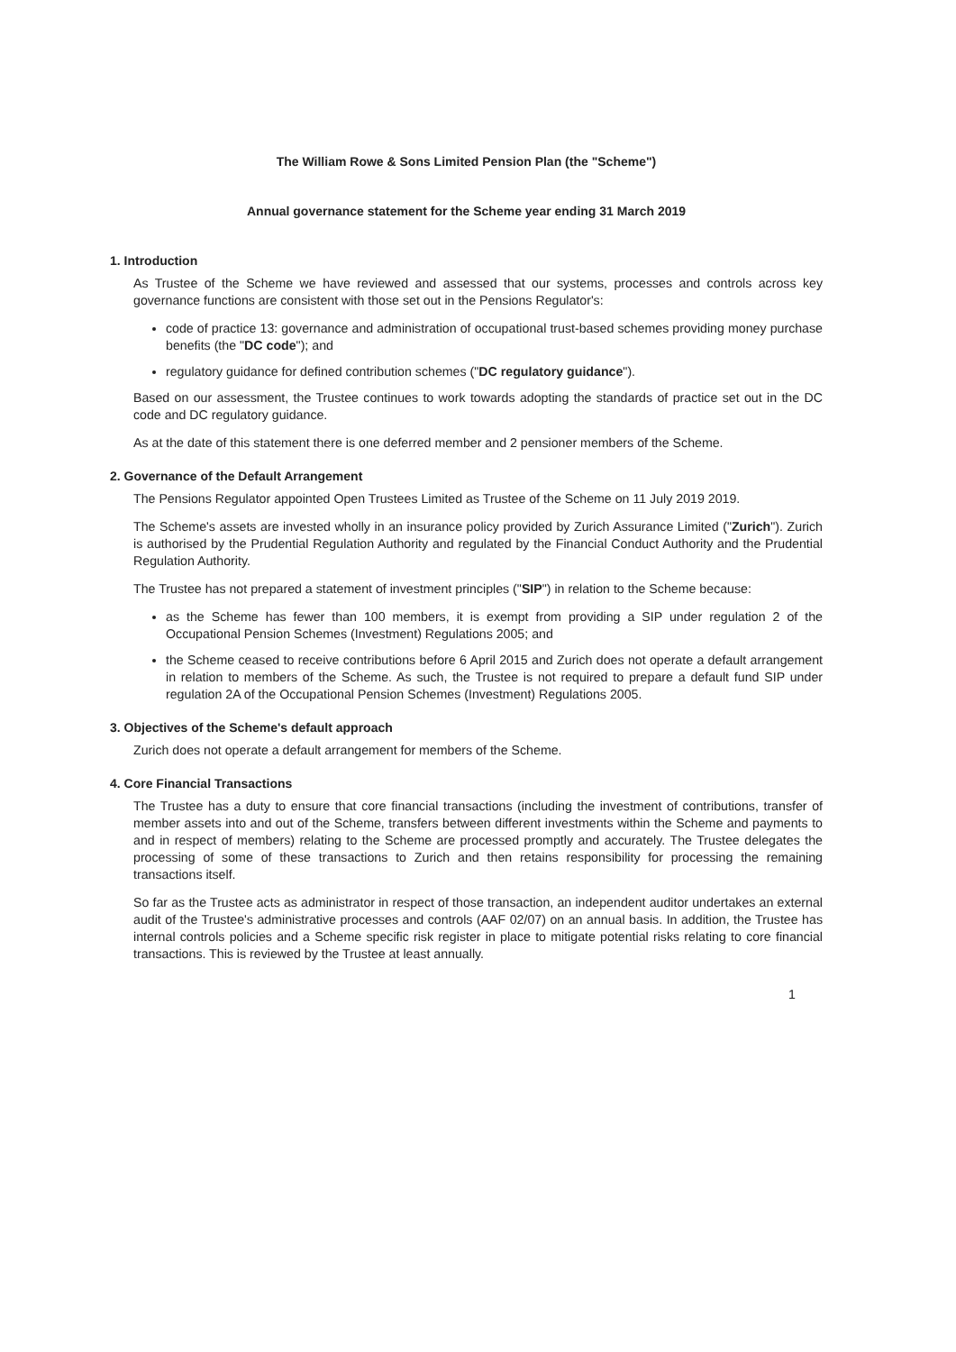The William Rowe & Sons Limited Pension Plan (the "Scheme")
Annual governance statement for the Scheme year ending 31 March 2019
1. Introduction
As Trustee of the Scheme we have reviewed and assessed that our systems, processes and controls across key governance functions are consistent with those set out in the Pensions Regulator's:
code of practice 13: governance and administration of occupational trust-based schemes providing money purchase benefits (the "DC code"); and
regulatory guidance for defined contribution schemes ("DC regulatory guidance").
Based on our assessment, the Trustee continues to work towards adopting the standards of practice set out in the DC code and DC regulatory guidance.
As at the date of this statement there is one deferred member and 2 pensioner members of the Scheme.
2. Governance of the Default Arrangement
The Pensions Regulator appointed Open Trustees Limited as Trustee of the Scheme on 11 July 2019 2019.
The Scheme's assets are invested wholly in an insurance policy provided by Zurich Assurance Limited ("Zurich"). Zurich is authorised by the Prudential Regulation Authority and regulated by the Financial Conduct Authority and the Prudential Regulation Authority.
The Trustee has not prepared a statement of investment principles ("SIP") in relation to the Scheme because:
as the Scheme has fewer than 100 members, it is exempt from providing a SIP under regulation 2 of the Occupational Pension Schemes (Investment) Regulations 2005; and
the Scheme ceased to receive contributions before 6 April 2015 and Zurich does not operate a default arrangement in relation to members of the Scheme. As such, the Trustee is not required to prepare a default fund SIP under regulation 2A of the Occupational Pension Schemes (Investment) Regulations 2005.
3. Objectives of the Scheme's default approach
Zurich does not operate a default arrangement for members of the Scheme.
4. Core Financial Transactions
The Trustee has a duty to ensure that core financial transactions (including the investment of contributions, transfer of member assets into and out of the Scheme, transfers between different investments within the Scheme and payments to and in respect of members) relating to the Scheme are processed promptly and accurately. The Trustee delegates the processing of some of these transactions to Zurich and then retains responsibility for processing the remaining transactions itself.
So far as the Trustee acts as administrator in respect of those transaction, an independent auditor undertakes an external audit of the Trustee's administrative processes and controls (AAF 02/07) on an annual basis. In addition, the Trustee has internal controls policies and a Scheme specific risk register in place to mitigate potential risks relating to core financial transactions. This is reviewed by the Trustee at least annually.
1